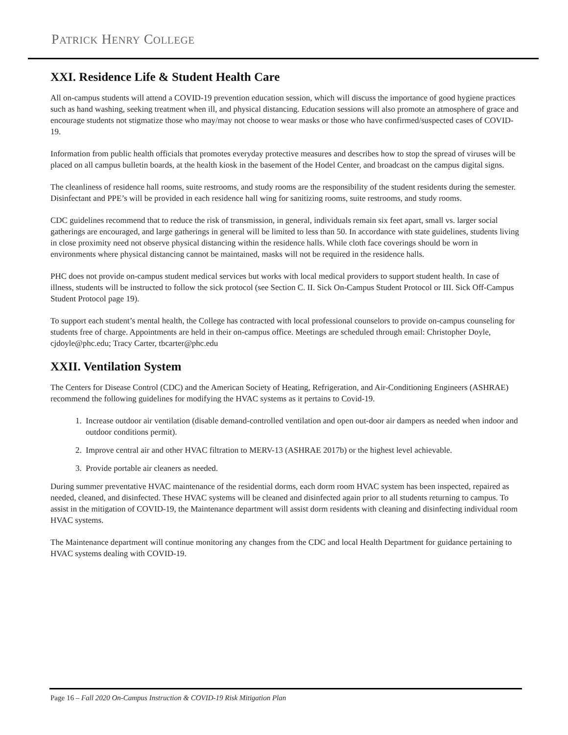PATRICK HENRY COLLEGE
XXI. Residence Life & Student Health Care
All on-campus students will attend a COVID-19 prevention education session, which will discuss the importance of good hygiene practices such as hand washing, seeking treatment when ill, and physical distancing. Education sessions will also promote an atmosphere of grace and encourage students not stigmatize those who may/may not choose to wear masks or those who have confirmed/suspected cases of COVID-19.
Information from public health officials that promotes everyday protective measures and describes how to stop the spread of viruses will be placed on all campus bulletin boards, at the health kiosk in the basement of the Hodel Center, and broadcast on the campus digital signs.
The cleanliness of residence hall rooms, suite restrooms, and study rooms are the responsibility of the student residents during the semester. Disinfectant and PPE’s will be provided in each residence hall wing for sanitizing rooms, suite restrooms, and study rooms.
CDC guidelines recommend that to reduce the risk of transmission, in general, individuals remain six feet apart, small vs. larger social gatherings are encouraged, and large gatherings in general will be limited to less than 50. In accordance with state guidelines, students living in close proximity need not observe physical distancing within the residence halls. While cloth face coverings should be worn in environments where physical distancing cannot be maintained, masks will not be required in the residence halls.
PHC does not provide on-campus student medical services but works with local medical providers to support student health. In case of illness, students will be instructed to follow the sick protocol (see Section C. II. Sick On-Campus Student Protocol or III. Sick Off-Campus Student Protocol page 19).
To support each student’s mental health, the College has contracted with local professional counselors to provide on-campus counseling for students free of charge. Appointments are held in their on-campus office. Meetings are scheduled through email: Christopher Doyle, cjdoyle@phc.edu; Tracy Carter, tbcarter@phc.edu
XXII. Ventilation System
The Centers for Disease Control (CDC) and the American Society of Heating, Refrigeration, and Air-Conditioning Engineers (ASHRAE) recommend the following guidelines for modifying the HVAC systems as it pertains to Covid-19.
1. Increase outdoor air ventilation (disable demand-controlled ventilation and open out-door air dampers as needed when indoor and outdoor conditions permit).
2. Improve central air and other HVAC filtration to MERV-13 (ASHRAE 2017b) or the highest level achievable.
3. Provide portable air cleaners as needed.
During summer preventative HVAC maintenance of the residential dorms, each dorm room HVAC system has been inspected, repaired as needed, cleaned, and disinfected. These HVAC systems will be cleaned and disinfected again prior to all students returning to campus. To assist in the mitigation of COVID-19, the Maintenance department will assist dorm residents with cleaning and disinfecting individual room HVAC systems.
The Maintenance department will continue monitoring any changes from the CDC and local Health Department for guidance pertaining to HVAC systems dealing with COVID-19.
Page 16 – Fall 2020 On-Campus Instruction & COVID-19 Risk Mitigation Plan